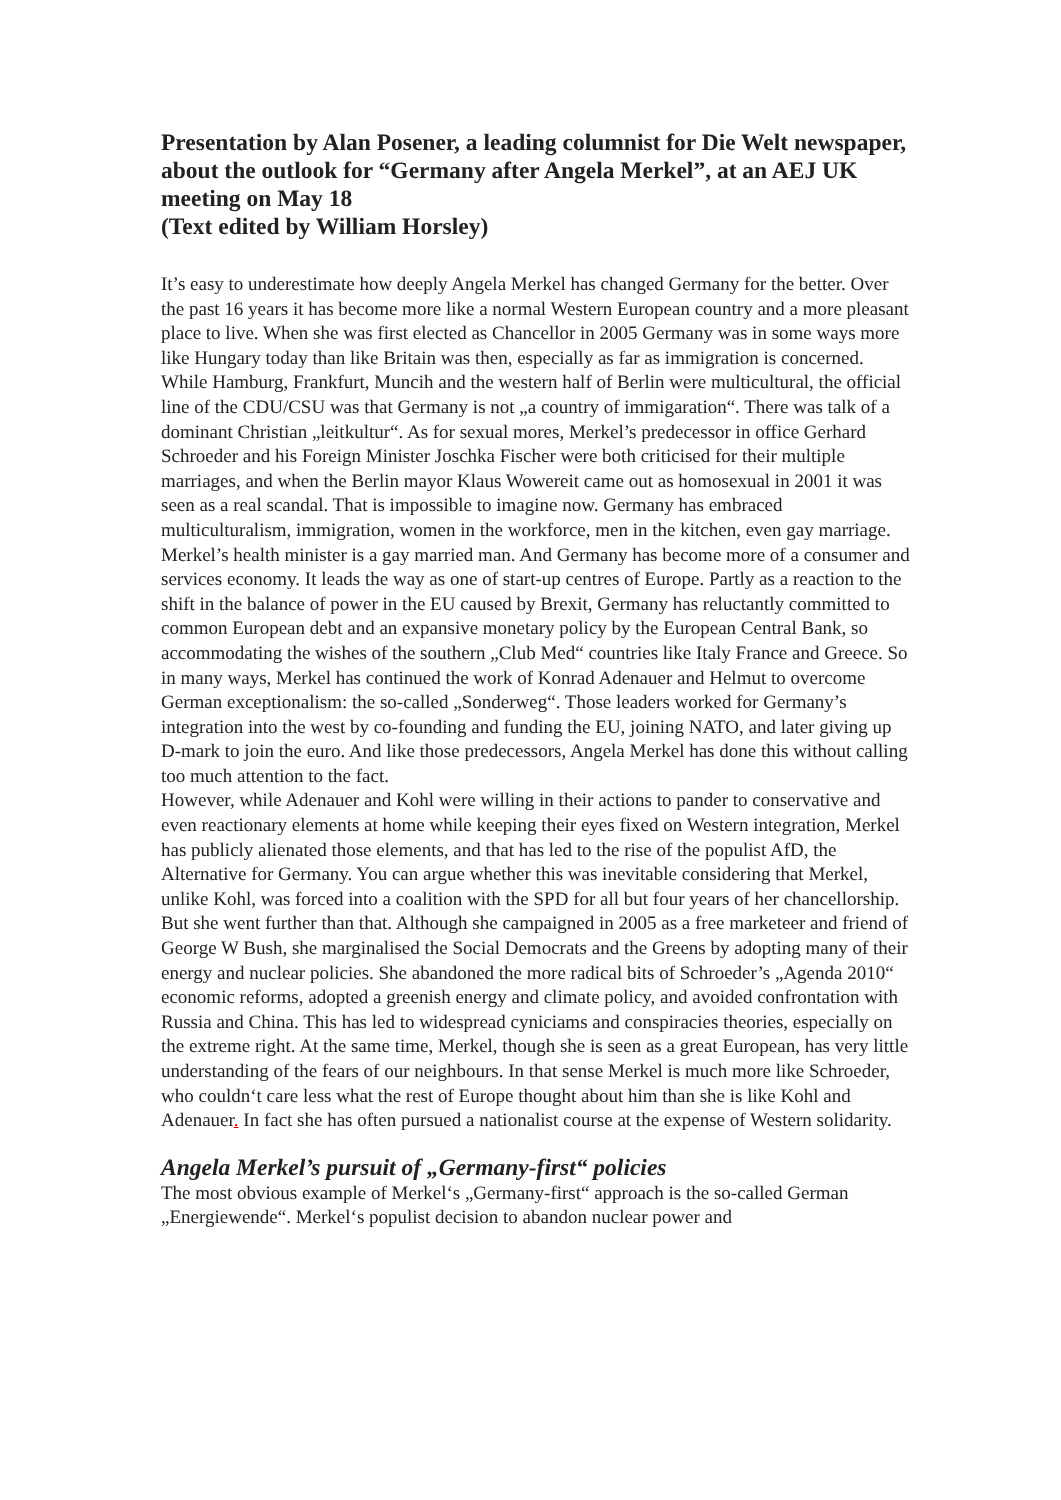Presentation by Alan Posener, a leading columnist for Die Welt newspaper, about the outlook for “Germany after Angela Merkel”, at an AEJ UK meeting on May 18
(Text edited by William Horsley)
It’s easy to underestimate how deeply Angela Merkel has changed Germany for the better. Over the past 16 years it has become more like a normal Western European country and a more pleasant place to live. When she was first elected as Chancellor in 2005 Germany was in some ways more like Hungary today than like Britain was then, especially as far as immigration is concerned. While Hamburg, Frankfurt, Muncih and the western half of Berlin were multicultural, the official line of the CDU/CSU was that Germany is not „a country of immigaration“. There was talk of a dominant Christian „leitkultur“. As for sexual mores, Merkel’s predecessor in office Gerhard Schroeder and his Foreign Minister Joschka Fischer were both criticised for their multiple marriages, and when the Berlin mayor Klaus Wowereit came out as homosexual in 2001 it was seen as a real scandal. That is impossible to imagine now. Germany has embraced multiculturalism, immigration, women in the workforce, men in the kitchen, even gay marriage. Merkel’s health minister is a gay married man. And Germany has become more of a consumer and services economy. It leads the way as one of start-up centres of Europe. Partly as a reaction to the shift in the balance of power in the EU caused by Brexit, Germany has reluctantly committed to common European debt and an expansive monetary policy by the European Central Bank, so accommodating the wishes of the southern „Club Med“ countries like Italy France and Greece. So in many ways, Merkel has continued the work of Konrad Adenauer and Helmut to overcome German exceptionalism: the so-called „Sonderweg“. Those leaders worked for Germany’s integration into the west by co-founding and funding the EU, joining NATO, and later giving up D-mark to join the euro. And like those predecessors, Angela Merkel has done this without calling too much attention to the fact.
However, while Adenauer and Kohl were willing in their actions to pander to conservative and even reactionary elements at home while keeping their eyes fixed on Western integration, Merkel has publicly alienated those elements, and that has led to the rise of the populist AfD, the Alternative for Germany. You can argue whether this was inevitable considering that Merkel, unlike Kohl, was forced into a coalition with the SPD for all but four years of her chancellorship. But she went further than that. Although she campaigned in 2005 as a free marketeer and friend of George W Bush, she marginalised the Social Democrats and the Greens by adopting many of their energy and nuclear policies. She abandoned the more radical bits of Schroeder’s „Agenda 2010“ economic reforms, adopted a greenish energy and climate policy, and avoided confrontation with Russia and China. This has led to widespread cyniciams and conspiracies theories, especially on the extreme right. At the same time, Merkel, though she is seen as a great European, has very little understanding of the fears of our neighbours. In that sense Merkel is much more like Schroeder, who couldn‘t care less what the rest of Europe thought about him than she is like Kohl and Adenauer. In fact she has often pursued a nationalist course at the expense of Western solidarity.
Angela Merkel’s pursuit of „Germany-first“ policies
The most obvious example of Merkel‘s „Germany-first“ approach is the so-called German „Energiewende“. Merkel‘s populist decision to abandon nuclear power and